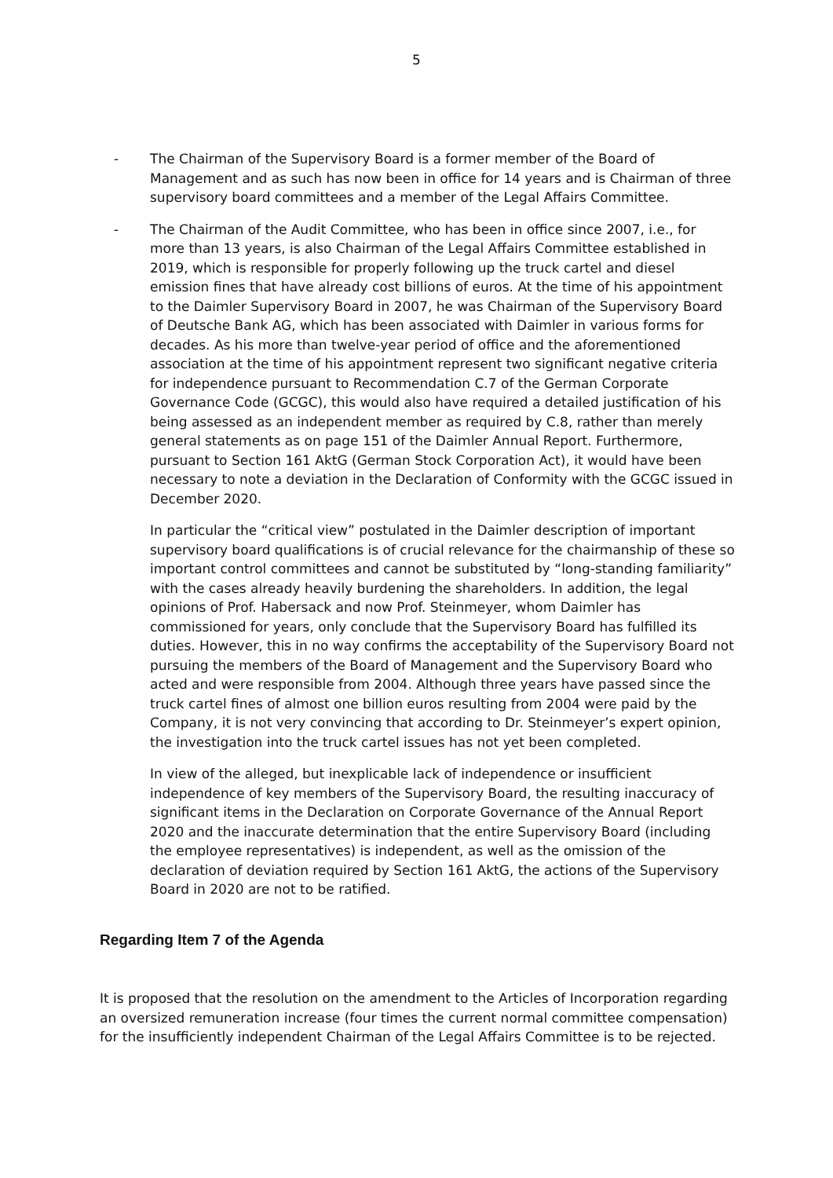5
- The Chairman of the Supervisory Board is a former member of the Board of Management and as such has now been in office for 14 years and is Chairman of three supervisory board committees and a member of the Legal Affairs Committee.
- The Chairman of the Audit Committee, who has been in office since 2007, i.e., for more than 13 years, is also Chairman of the Legal Affairs Committee established in 2019, which is responsible for properly following up the truck cartel and diesel emission fines that have already cost billions of euros. At the time of his appointment to the Daimler Supervisory Board in 2007, he was Chairman of the Supervisory Board of Deutsche Bank AG, which has been associated with Daimler in various forms for decades. As his more than twelve-year period of office and the aforementioned association at the time of his appointment represent two significant negative criteria for independence pursuant to Recommendation C.7 of the German Corporate Governance Code (GCGC), this would also have required a detailed justification of his being assessed as an independent member as required by C.8, rather than merely general statements as on page 151 of the Daimler Annual Report. Furthermore, pursuant to Section 161 AktG (German Stock Corporation Act), it would have been necessary to note a deviation in the Declaration of Conformity with the GCGC issued in December 2020.
In particular the “critical view” postulated in the Daimler description of important supervisory board qualifications is of crucial relevance for the chairmanship of these so important control committees and cannot be substituted by “long-standing familiarity” with the cases already heavily burdening the shareholders. In addition, the legal opinions of Prof. Habersack and now Prof. Steinmeyer, whom Daimler has commissioned for years, only conclude that the Supervisory Board has fulfilled its duties. However, this in no way confirms the acceptability of the Supervisory Board not pursuing the members of the Board of Management and the Supervisory Board who acted and were responsible from 2004. Although three years have passed since the truck cartel fines of almost one billion euros resulting from 2004 were paid by the Company, it is not very convincing that according to Dr. Steinmeyer’s expert opinion, the investigation into the truck cartel issues has not yet been completed.
In view of the alleged, but inexplicable lack of independence or insufficient independence of key members of the Supervisory Board, the resulting inaccuracy of significant items in the Declaration on Corporate Governance of the Annual Report 2020 and the inaccurate determination that the entire Supervisory Board (including the employee representatives) is independent, as well as the omission of the declaration of deviation required by Section 161 AktG, the actions of the Supervisory Board in 2020 are not to be ratified.
Regarding Item 7 of the Agenda
It is proposed that the resolution on the amendment to the Articles of Incorporation regarding an oversized remuneration increase (four times the current normal committee compensation) for the insufficiently independent Chairman of the Legal Affairs Committee is to be rejected.